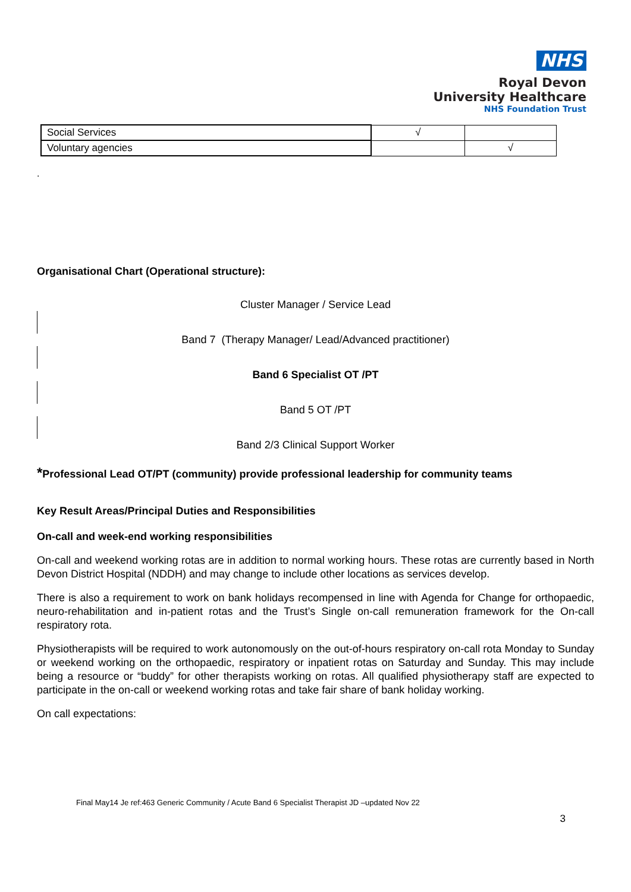NHS
Royal Devon
University Healthcare
NHS Foundation Trust
| Social Services | √ | |
| Voluntary agencies | | √ |
.
Organisational Chart (Operational structure):
Cluster Manager / Service Lead
Band 7 (Therapy Manager/ Lead/Advanced practitioner)
Band 6 Specialist OT /PT
Band 5 OT /PT
Band 2/3 Clinical Support Worker
*Professional Lead OT/PT (community) provide professional leadership for community teams
Key Result Areas/Principal Duties and Responsibilities
On-call and week-end working responsibilities
On-call and weekend working rotas are in addition to normal working hours. These rotas are currently based in North Devon District Hospital (NDDH) and may change to include other locations as services develop.
There is also a requirement to work on bank holidays recompensed in line with Agenda for Change for orthopaedic, neuro-rehabilitation and in-patient rotas and the Trust’s Single on-call remuneration framework for the On-call respiratory rota.
Physiotherapists will be required to work autonomously on the out-of-hours respiratory on-call rota Monday to Sunday or weekend working on the orthopaedic, respiratory or inpatient rotas on Saturday and Sunday. This may include being a resource or “buddy” for other therapists working on rotas. All qualified physiotherapy staff are expected to participate in the on-call or weekend working rotas and take fair share of bank holiday working.
On call expectations:
Final May14 Je ref:463 Generic Community / Acute Band 6 Specialist Therapist JD –updated Nov 22
3